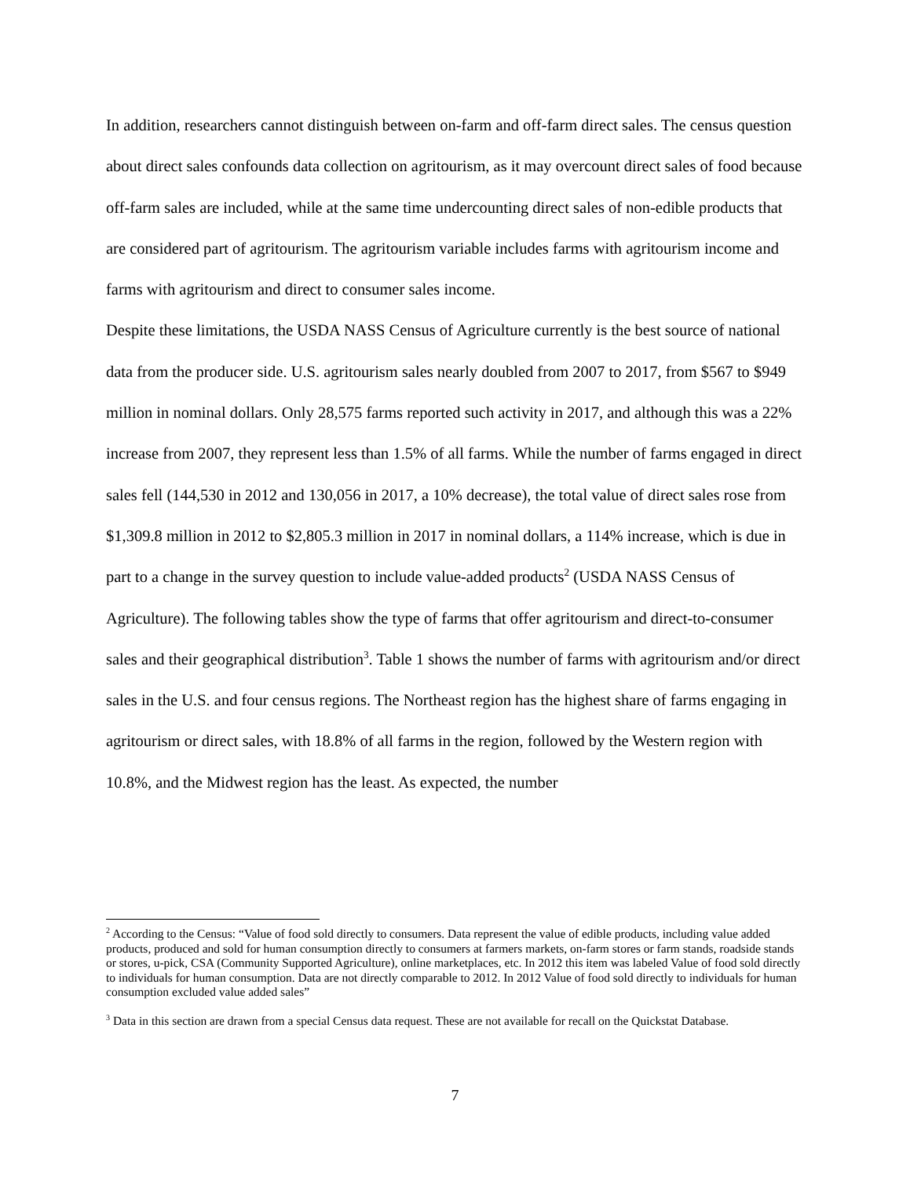In addition, researchers cannot distinguish between on-farm and off-farm direct sales. The census question about direct sales confounds data collection on agritourism, as it may overcount direct sales of food because off-farm sales are included, while at the same time undercounting direct sales of non-edible products that are considered part of agritourism. The agritourism variable includes farms with agritourism income and farms with agritourism and direct to consumer sales income.
Despite these limitations, the USDA NASS Census of Agriculture currently is the best source of national data from the producer side. U.S. agritourism sales nearly doubled from 2007 to 2017, from $567 to $949 million in nominal dollars. Only 28,575 farms reported such activity in 2017, and although this was a 22% increase from 2007, they represent less than 1.5% of all farms. While the number of farms engaged in direct sales fell (144,530 in 2012 and 130,056 in 2017, a 10% decrease), the total value of direct sales rose from $1,309.8 million in 2012 to $2,805.3 million in 2017 in nominal dollars, a 114% increase, which is due in part to a change in the survey question to include value-added products<sup>2</sup> (USDA NASS Census of Agriculture). The following tables show the type of farms that offer agritourism and direct-to-consumer sales and their geographical distribution<sup>3</sup>. Table 1 shows the number of farms with agritourism and/or direct sales in the U.S. and four census regions. The Northeast region has the highest share of farms engaging in agritourism or direct sales, with 18.8% of all farms in the region, followed by the Western region with 10.8%, and the Midwest region has the least. As expected, the number
<sup>2</sup> According to the Census: “Value of food sold directly to consumers. Data represent the value of edible products, including value added products, produced and sold for human consumption directly to consumers at farmers markets, on-farm stores or farm stands, roadside stands or stores, u-pick, CSA (Community Supported Agriculture), online marketplaces, etc. In 2012 this item was labeled Value of food sold directly to individuals for human consumption. Data are not directly comparable to 2012. In 2012 Value of food sold directly to individuals for human consumption excluded value added sales”
<sup>3</sup> Data in this section are drawn from a special Census data request. These are not available for recall on the Quickstat Database.
7